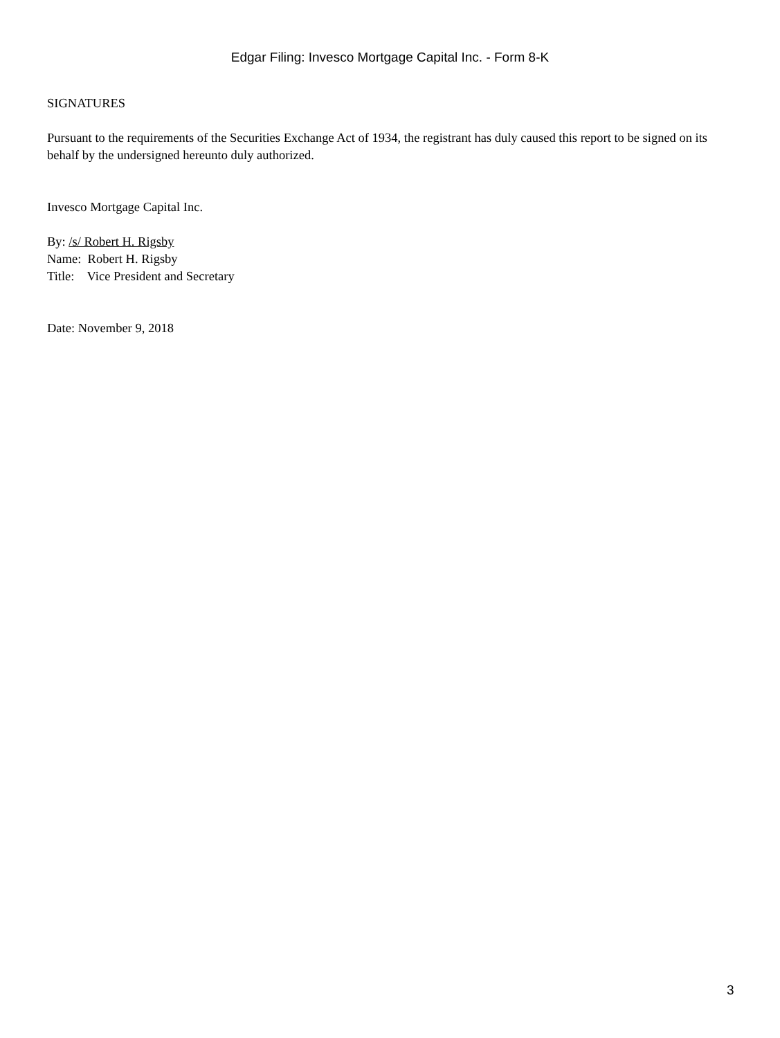Edgar Filing: Invesco Mortgage Capital Inc. - Form 8-K
SIGNATURES
Pursuant to the requirements of the Securities Exchange Act of 1934, the registrant has duly caused this report to be signed on its behalf by the undersigned hereunto duly authorized.
Invesco Mortgage Capital Inc.
By: /s/ Robert H. Rigsby
Name: Robert H. Rigsby
Title: Vice President and Secretary
Date: November 9, 2018
3